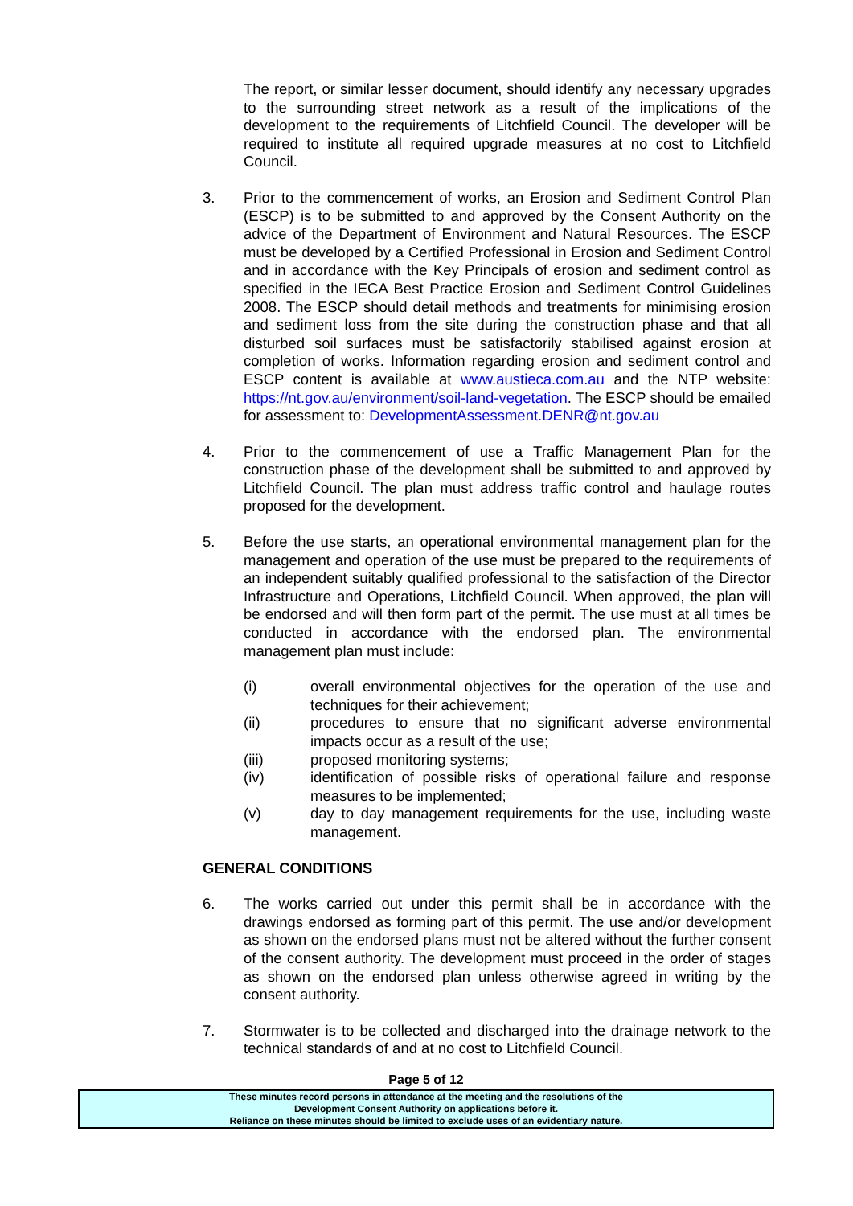The report, or similar lesser document, should identify any necessary upgrades to the surrounding street network as a result of the implications of the development to the requirements of Litchfield Council. The developer will be required to institute all required upgrade measures at no cost to Litchfield Council.
3. Prior to the commencement of works, an Erosion and Sediment Control Plan (ESCP) is to be submitted to and approved by the Consent Authority on the advice of the Department of Environment and Natural Resources. The ESCP must be developed by a Certified Professional in Erosion and Sediment Control and in accordance with the Key Principals of erosion and sediment control as specified in the IECA Best Practice Erosion and Sediment Control Guidelines 2008. The ESCP should detail methods and treatments for minimising erosion and sediment loss from the site during the construction phase and that all disturbed soil surfaces must be satisfactorily stabilised against erosion at completion of works. Information regarding erosion and sediment control and ESCP content is available at www.austieca.com.au and the NTP website: https://nt.gov.au/environment/soil-land-vegetation. The ESCP should be emailed for assessment to: DevelopmentAssessment.DENR@nt.gov.au
4. Prior to the commencement of use a Traffic Management Plan for the construction phase of the development shall be submitted to and approved by Litchfield Council. The plan must address traffic control and haulage routes proposed for the development.
5. Before the use starts, an operational environmental management plan for the management and operation of the use must be prepared to the requirements of an independent suitably qualified professional to the satisfaction of the Director Infrastructure and Operations, Litchfield Council. When approved, the plan will be endorsed and will then form part of the permit. The use must at all times be conducted in accordance with the endorsed plan. The environmental management plan must include:
(i) overall environmental objectives for the operation of the use and techniques for their achievement;
(ii) procedures to ensure that no significant adverse environmental impacts occur as a result of the use;
(iii) proposed monitoring systems;
(iv) identification of possible risks of operational failure and response measures to be implemented;
(v) day to day management requirements for the use, including waste management.
GENERAL CONDITIONS
6. The works carried out under this permit shall be in accordance with the drawings endorsed as forming part of this permit. The use and/or development as shown on the endorsed plans must not be altered without the further consent of the consent authority. The development must proceed in the order of stages as shown on the endorsed plan unless otherwise agreed in writing by the consent authority.
7. Stormwater is to be collected and discharged into the drainage network to the technical standards of and at no cost to Litchfield Council.
Page 5 of 12
These minutes record persons in attendance at the meeting and the resolutions of the
Development Consent Authority on applications before it.
Reliance on these minutes should be limited to exclude uses of an evidentiary nature.